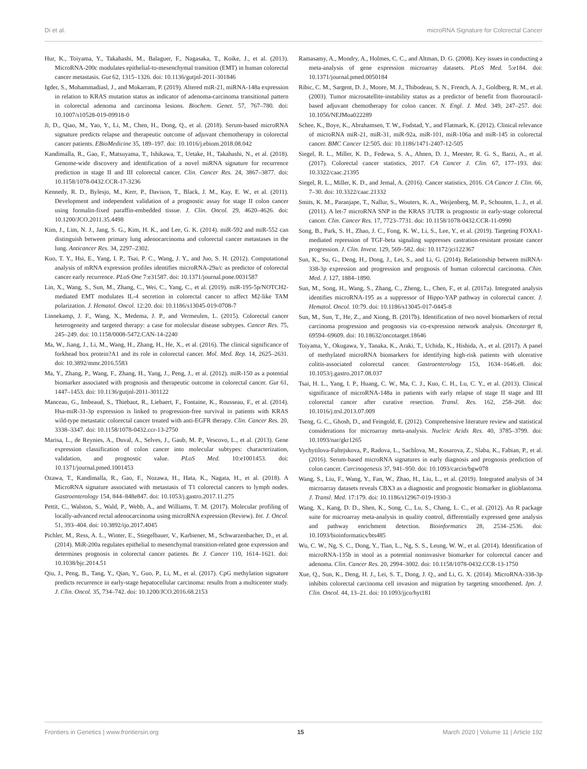Di et al. microRNA Signature for Colorectal Cancer
Hur, K., Toiyama, Y., Takahashi, M., Balaguer, F., Nagasaka, T., Koike, J., et al. (2013). MicroRNA-200c modulates epithelial-to-mesenchymal transition (EMT) in human colorectal cancer metastasis. Gut 62, 1315–1326. doi: 10.1136/gutjnl-2011-301846
Igder, S., Mohammadiasl, J., and Mokarram, P. (2019). Altered miR-21, miRNA-148a expression in relation to KRAS mutation status as indicator of adenoma-carcinoma transitional pattern in colorectal adenoma and carcinoma lesions. Biochem. Genet. 57, 767–780. doi: 10.1007/s10528-019-09918-0
Ji, D., Qiao, M., Yao, Y., Li, M., Chen, H., Dong, Q., et al. (2018). Serum-based microRNA signature predicts relapse and therapeutic outcome of adjuvant chemotherapy in colorectal cancer patients. EBioMedicine 35, 189–197. doi: 10.1016/j.ebiom.2018.08.042
Kandimalla, R., Gao, F., Matsuyama, T., Ishikawa, T., Uetake, H., Takahashi, N., et al. (2018). Genome-wide discovery and identification of a novel miRNA signature for recurrence prediction in stage II and III colorectal cancer. Clin. Cancer Res. 24, 3867–3877. doi: 10.1158/1078-0432.CCR-17-3236
Kennedy, R. D., Bylesjo, M., Kerr, P., Davison, T., Black, J. M., Kay, E. W., et al. (2011). Development and independent validation of a prognostic assay for stage II colon cancer using formalin-fixed paraffin-embedded tissue. J. Clin. Oncol. 29, 4620–4626. doi: 10.1200/JCO.2011.35.4498
Kim, J., Lim, N. J., Jang, S. G., Kim, H. K., and Lee, G. K. (2014). miR-592 and miR-552 can distinguish between primary lung adenocarcinoma and colorectal cancer metastases in the lung. Anticancer Res. 34, 2297–2302.
Kuo, T. Y., Hsi, E., Yang, I. P., Tsai, P. C., Wang, J. Y., and Juo, S. H. (2012). Computational analysis of mRNA expression profiles identifies microRNA-29a/c as predictor of colorectal cancer early recurrence. PLoS One 7:e31587. doi: 10.1371/journal.pone.0031587
Lin, X., Wang, S., Sun, M., Zhang, C., Wei, C., Yang, C., et al. (2019). miR-195-5p/NOTCH2-mediated EMT modulates IL-4 secretion in colorectal cancer to affect M2-like TAM polarization. J. Hematol. Oncol. 12:20. doi: 10.1186/s13045-019-0708-7
Linnekamp, J. F., Wang, X., Medema, J. P., and Vermeulen, L. (2015). Colorectal cancer heterogeneity and targeted therapy: a case for molecular disease subtypes. Cancer Res. 75, 245–249. doi: 10.1158/0008-5472.CAN-14-2240
Ma, W., Jiang, J., Li, M., Wang, H., Zhang, H., He, X., et al. (2016). The clinical significance of forkhead box protein?A1 and its role in colorectal cancer. Mol. Med. Rep. 14, 2625–2631. doi: 10.3892/mmr.2016.5583
Ma, Y., Zhang, P., Wang, F., Zhang, H., Yang, J., Peng, J., et al. (2012). miR-150 as a potential biomarker associated with prognosis and therapeutic outcome in colorectal cancer. Gut 61, 1447–1453. doi: 10.1136/gutjnl-2011-301122
Manceau, G., Imbeaud, S., Thiebaut, R., Liebaert, F., Fontaine, K., Rousseau, F., et al. (2014). Hsa-miR-31-3p expression is linked to progression-free survival in patients with KRAS wild-type metastatic colorectal cancer treated with anti-EGFR therapy. Clin. Cancer Res. 20, 3338–3347. doi: 10.1158/1078-0432.ccr-13-2750
Marisa, L., de Reynies, A., Duval, A., Selves, J., Gaub, M. P., Vescovo, L., et al. (2013). Gene expression classification of colon cancer into molecular subtypes: characterization, validation, and prognostic value. PLoS Med. 10:e1001453. doi: 10.1371/journal.pmed.1001453
Ozawa, T., Kandimalla, R., Gao, F., Nozawa, H., Hata, K., Nagata, H., et al. (2018). A MicroRNA signature associated with metastasis of T1 colorectal cancers to lymph nodes. Gastroenterology 154, 844–848e847. doi: 10.1053/j.gastro.2017.11.275
Pettit, C., Walston, S., Wald, P., Webb, A., and Williams, T. M. (2017). Molecular profiling of locally-advanced rectal adenocarcinoma using microRNA expression (Review). Int. J. Oncol. 51, 393–404. doi: 10.3892/ijo.2017.4045
Pichler, M., Ress, A. L., Winter, E., Stiegelbauer, V., Karbiener, M., Schwarzenbacher, D., et al. (2014). MiR-200a regulates epithelial to mesenchymal transition-related gene expression and determines prognosis in colorectal cancer patients. Br. J. Cancer 110, 1614–1621. doi: 10.1038/bjc.2014.51
Qiu, J., Peng, B., Tang, Y., Qian, Y., Guo, P., Li, M., et al. (2017). CpG methylation signature predicts recurrence in early-stage hepatocellular carcinoma: results from a multicenter study. J. Clin. Oncol. 35, 734–742. doi: 10.1200/JCO.2016.68.2153
Ramasamy, A., Mondry, A., Holmes, C. C., and Altman, D. G. (2008). Key issues in conducting a meta-analysis of gene expression microarray datasets. PLoS Med. 5:e184. doi: 10.1371/journal.pmed.0050184
Ribic, C. M., Sargent, D. J., Moore, M. J., Thibodeau, S. N., French, A. J., Goldberg, R. M., et al. (2003). Tumor microsatellite-instability status as a predictor of benefit from fluorouracil-based adjuvant chemotherapy for colon cancer. N. Engl. J. Med. 349, 247–257. doi: 10.1056/NEJMoa022289
Schee, K., Boye, K., Abrahamsen, T. W., Fodstad, Y., and Flatmark, K. (2012). Clinical relevance of microRNA miR-21, miR-31, miR-92a, miR-101, miR-106a and miR-145 in colorectal cancer. BMC Cancer 12:505. doi: 10.1186/1471-2407-12-505
Siegel, R. L., Miller, K. D., Fedewa, S. A., Ahnen, D. J., Meester, R. G. S., Barzi, A., et al. (2017). Colorectal cancer statistics, 2017. CA Cancer J. Clin. 67, 177–193. doi: 10.3322/caac.21395
Siegel, R. L., Miller, K. D., and Jemal, A. (2016). Cancer statistics, 2016. CA Cancer J. Clin. 66, 7–30. doi: 10.3322/caac.21332
Smits, K. M., Paranjape, T., Nallur, S., Wouters, K. A., Weijenberg, M. P., Schouten, L. J., et al. (2011). A let-7 microRNA SNP in the KRAS 3′UTR is prognostic in early-stage colorectal cancer. Clin. Cancer Res. 17, 7723–7731. doi: 10.1158/1078-0432.CCR-11-0990
Song, B., Park, S. H., Zhao, J. C., Fong, K. W., Li, S., Lee, Y., et al. (2019). Targeting FOXA1-mediated repression of TGF-beta signaling suppresses castration-resistant prostate cancer progression. J. Clin. Invest. 129, 569–582. doi: 10.1172/jci122367
Sun, K., Su, G., Deng, H., Dong, J., Lei, S., and Li, G. (2014). Relationship between miRNA-338-3p expression and progression and prognosis of human colorectal carcinoma. Chin. Med. J. 127, 1884–1890.
Sun, M., Song, H., Wang, S., Zhang, C., Zheng, L., Chen, F., et al. (2017a). Integrated analysis identifies microRNA-195 as a suppressor of Hippo-YAP pathway in colorectal cancer. J. Hematol. Oncol. 10:79. doi: 10.1186/s13045-017-0445-8
Sun, M., Sun, T., He, Z., and Xiong, B. (2017b). Identification of two novel biomarkers of rectal carcinoma progression and prognosis via co-expression network analysis. Oncotarget 8, 69594–69609. doi: 10.18632/oncotarget.18646
Toiyama, Y., Okugawa, Y., Tanaka, K., Araki, T., Uchida, K., Hishida, A., et al. (2017). A panel of methylated microRNA biomarkers for identifying high-risk patients with ulcerative colitis-associated colorectal cancer. Gastroenterology 153, 1634–1646.e8. doi: 10.1053/j.gastro.2017.08.037
Tsai, H. L., Yang, I. P., Huang, C. W., Ma, C. J., Kuo, C. H., Lu, C. Y., et al. (2013). Clinical significance of microRNA-148a in patients with early relapse of stage II stage and III colorectal cancer after curative resection. Transl. Res. 162, 258–268. doi: 10.1016/j.trsl.2013.07.009
Tseng, G. C., Ghosh, D., and Feingold, E. (2012). Comprehensive literature review and statistical considerations for microarray meta-analysis. Nucleic Acids Res. 40, 3785–3799. doi: 10.1093/nar/gkr1265
Vychytilova-Faltejskova, P., Radova, L., Sachlova, M., Kosarova, Z., Slaba, K., Fabian, P., et al. (2016). Serum-based microRNA signatures in early diagnosis and prognosis prediction of colon cancer. Carcinogenesis 37, 941–950. doi: 10.1093/carcin/bgw078
Wang, S., Liu, F., Wang, Y., Fan, W., Zhao, H., Liu, L., et al. (2019). Integrated analysis of 34 microarray datasets reveals CBX3 as a diagnostic and prognostic biomarker in glioblastoma. J. Transl. Med. 17:179. doi: 10.1186/s12967-019-1930-3
Wang, X., Kang, D. D., Shen, K., Song, C., Lu, S., Chang, L. C., et al. (2012). An R package suite for microarray meta-analysis in quality control, differentially expressed gene analysis and pathway enrichment detection. Bioinformatics 28, 2534–2536. doi: 10.1093/bioinformatics/bts485
Wu, C. W., Ng, S. C., Dong, Y., Tian, L., Ng, S. S., Leung, W. W., et al. (2014). Identification of microRNA-135b in stool as a potential noninvasive biomarker for colorectal cancer and adenoma. Clin. Cancer Res. 20, 2994–3002. doi: 10.1158/1078-0432.CCR-13-1750
Xue, Q., Sun, K., Deng, H. J., Lei, S. T., Dong, J. Q., and Li, G. X. (2014). MicroRNA-338-3p inhibits colorectal carcinoma cell invasion and migration by targeting smoothened. Jpn. J. Clin. Oncol. 44, 13–21. doi: 10.1093/jjco/hyt181
Frontiers in Genetics | www.frontiersin.org 15 March 2020 | Volume 11 | Article 192